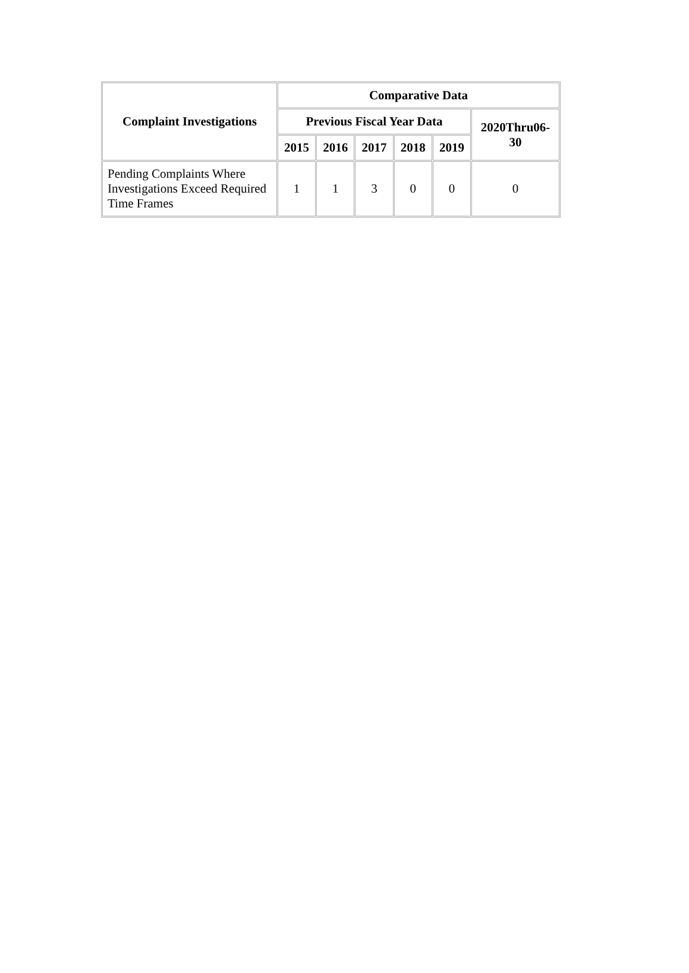| Complaint Investigations | Comparative Data | | | | | |
| --- | --- | --- | --- | --- | --- | --- |
| | Previous Fiscal Year Data | | | | | 2020Thru06-30 |
| | 2015 | 2016 | 2017 | 2018 | 2019 | |
| Pending Complaints Where Investigations Exceed Required Time Frames | 1 | 1 | 3 | 0 | 0 | 0 |